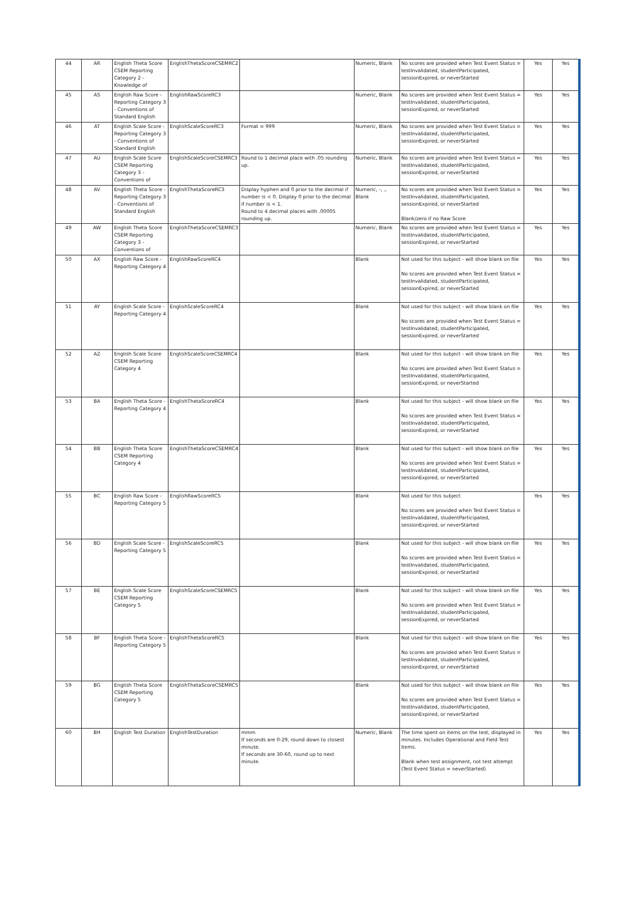| 44 | AR | English Theta Score CSEM Reporting Category 2 - Knowledge of | EnglishThetaScoreCSEMRC2 | | Numeric, Blank | No scores are provided when Test Event Status = testInvalidated, studentParticipated, sessionExpired, or neverStarted | Yes | Yes |
| 45 | AS | English Raw Score - Reporting Category 3 - Conventions of Standard English | EnglishRawScoreRC3 | | Numeric, Blank | No scores are provided when Test Event Status = testInvalidated, studentParticipated, sessionExpired, or neverStarted | Yes | Yes |
| 46 | AT | English Scale Score - Reporting Category 3 - Conventions of Standard English | EnglishScaleScoreRC3 | Format = 999 | Numeric, Blank | No scores are provided when Test Event Status = testInvalidated, studentParticipated, sessionExpired, or neverStarted | Yes | Yes |
| 47 | AU | English Scale Score CSEM Reporting Category 3 - Conventions of | EnglishScaleScoreCSEMRC3 | Round to 1 decimal place with .05 rounding up. | Numeric, Blank | No scores are provided when Test Event Status = testInvalidated, studentParticipated, sessionExpired, or neverStarted | Yes | Yes |
| 48 | AV | English Theta Score - Reporting Category 3 - Conventions of Standard English | EnglishThetaScoreRC3 | Display hyphen and 0 prior to the decimal if number is < 0. Display 0 prior to the decimal if number is < 1. Round to 4 decimal places with .00005 rounding up. | Numeric, -, ., Blank | No scores are provided when Test Event Status = testInvalidated, studentParticipated, sessionExpired, or neverStarted Blank/zero if no Raw Score | Yes | Yes |
| 49 | AW | English Theta Score CSEM Reporting Category 3 - Conventions of | EnglishThetaScoreCSEMRC3 | | Numeric, Blank | No scores are provided when Test Event Status = testInvalidated, studentParticipated, sessionExpired, or neverStarted | Yes | Yes |
| 50 | AX | English Raw Score - Reporting Category 4 | EnglishRawScoreRC4 | | Blank | Not used for this subject - will show blank on file No scores are provided when Test Event Status = testInvalidated, studentParticipated, sessionExpired, or neverStarted | Yes | Yes |
| 51 | AY | English Scale Score - Reporting Category 4 | EnglishScaleScoreRC4 | | Blank | Not used for this subject - will show blank on file No scores are provided when Test Event Status = testInvalidated, studentParticipated, sessionExpired, or neverStarted | Yes | Yes |
| 52 | AZ | English Scale Score CSEM Reporting Category 4 | EnglishScaleScoreCSEMRC4 | | Blank | Not used for this subject - will show blank on file No scores are provided when Test Event Status = testInvalidated, studentParticipated, sessionExpired, or neverStarted | Yes | Yes |
| 53 | BA | English Theta Score - Reporting Category 4 | EnglishThetaScoreRC4 | | Blank | Not used for this subject - will show blank on file No scores are provided when Test Event Status = testInvalidated, studentParticipated, sessionExpired, or neverStarted | Yes | Yes |
| 54 | BB | English Theta Score CSEM Reporting Category 4 | EnglishThetaScoreCSEMRC4 | | Blank | Not used for this subject - will show blank on file No scores are provided when Test Event Status = testInvalidated, studentParticipated, sessionExpired, or neverStarted | Yes | Yes |
| 55 | BC | English Raw Score - Reporting Category 5 | EnglishRawScoreRC5 | | Blank | Not used for this subject No scores are provided when Test Event Status = testInvalidated, studentParticipated, sessionExpired, or neverStarted | Yes | Yes |
| 56 | BD | English Scale Score - Reporting Category 5 | EnglishScaleScoreRC5 | | Blank | Not used for this subject - will show blank on file No scores are provided when Test Event Status = testInvalidated, studentParticipated, sessionExpired, or neverStarted | Yes | Yes |
| 57 | BE | English Scale Score CSEM Reporting Category 5 | EnglishScaleScoreCSEMRC5 | | Blank | Not used for this subject - will show blank on file No scores are provided when Test Event Status = testInvalidated, studentParticipated, sessionExpired, or neverStarted | Yes | Yes |
| 58 | BF | English Theta Score - Reporting Category 5 | EnglishThetaScoreRC5 | | Blank | Not used for this subject - will show blank on file No scores are provided when Test Event Status = testInvalidated, studentParticipated, sessionExpired, or neverStarted | Yes | Yes |
| 59 | BG | English Theta Score CSEM Reporting Category 5 | EnglishThetaScoreCSEMRC5 | | Blank | Not used for this subject - will show blank on file No scores are provided when Test Event Status = testInvalidated, studentParticipated, sessionExpired, or neverStarted | Yes | Yes |
| 60 | BH | English Test Duration | EnglishTestDuration | mmm If seconds are 0-29, round down to closest minute. If seconds are 30-60, round up to next minute. | Numeric, Blank | The time spent on items on the test, displayed in minutes. Includes Operational and Field Test items. Blank when test assignment, not test attempt (Test Event Status = neverStarted) | Yes | Yes |